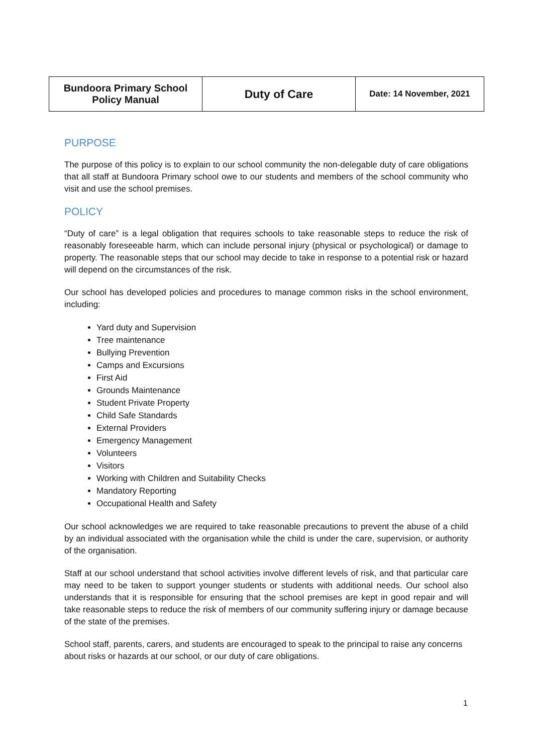| Bundoora Primary School Policy Manual | Duty of Care | Date: 14 November, 2021 |
PURPOSE
The purpose of this policy is to explain to our school community the non-delegable duty of care obligations that all staff at Bundoora Primary school owe to our students and members of the school community who visit and use the school premises.
POLICY
“Duty of care” is a legal obligation that requires schools to take reasonable steps to reduce the risk of reasonably foreseeable harm, which can include personal injury (physical or psychological) or damage to property. The reasonable steps that our school may decide to take in response to a potential risk or hazard will depend on the circumstances of the risk.
Our school has developed policies and procedures to manage common risks in the school environment, including:
Yard duty and Supervision
Tree maintenance
Bullying Prevention
Camps and Excursions
First Aid
Grounds Maintenance
Student Private Property
Child Safe Standards
External Providers
Emergency Management
Volunteers
Visitors
Working with Children and Suitability Checks
Mandatory Reporting
Occupational Health and Safety
Our school acknowledges we are required to take reasonable precautions to prevent the abuse of a child by an individual associated with the organisation while the child is under the care, supervision, or authority of the organisation.
Staff at our school understand that school activities involve different levels of risk, and that particular care may need to be taken to support younger students or students with additional needs. Our school also understands that it is responsible for ensuring that the school premises are kept in good repair and will take reasonable steps to reduce the risk of members of our community suffering injury or damage because of the state of the premises.
School staff, parents, carers, and students are encouraged to speak to the principal to raise any concerns about risks or hazards at our school, or our duty of care obligations.
1